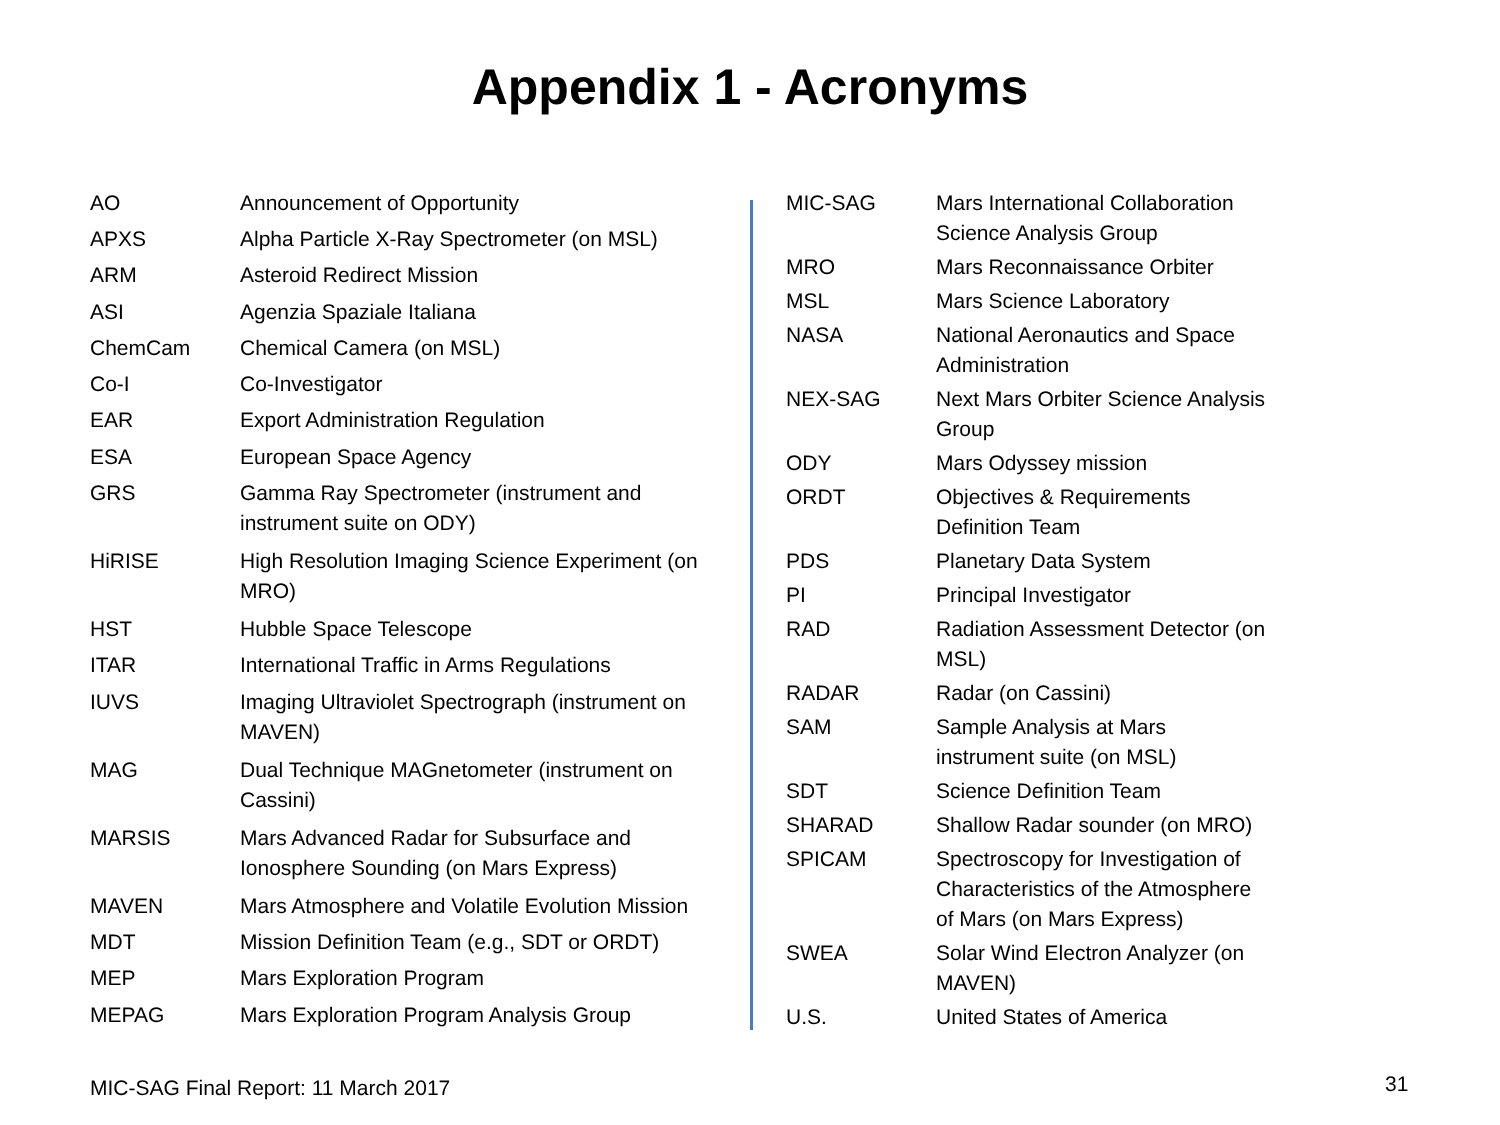Appendix 1 - Acronyms
| AO | Announcement of Opportunity |
| APXS | Alpha Particle X-Ray Spectrometer (on MSL) |
| ARM | Asteroid Redirect Mission |
| ASI | Agenzia Spaziale Italiana |
| ChemCam | Chemical Camera (on MSL) |
| Co-I | Co-Investigator |
| EAR | Export Administration Regulation |
| ESA | European Space Agency |
| GRS | Gamma Ray Spectrometer (instrument and instrument suite on ODY) |
| HiRISE | High Resolution Imaging Science Experiment (on MRO) |
| HST | Hubble Space Telescope |
| ITAR | International Traffic in Arms Regulations |
| IUVS | Imaging Ultraviolet Spectrograph (instrument on MAVEN) |
| MAG | Dual Technique MAGnetometer (instrument on Cassini) |
| MARSIS | Mars Advanced Radar for Subsurface and Ionosphere Sounding (on Mars Express) |
| MAVEN | Mars Atmosphere and Volatile Evolution Mission |
| MDT | Mission Definition Team (e.g., SDT or ORDT) |
| MEP | Mars Exploration Program |
| MEPAG | Mars Exploration Program Analysis Group |
| MIC-SAG | Mars International Collaboration Science Analysis Group |
| MRO | Mars Reconnaissance Orbiter |
| MSL | Mars Science Laboratory |
| NASA | National Aeronautics and Space Administration |
| NEX-SAG | Next Mars Orbiter Science Analysis Group |
| ODY | Mars Odyssey mission |
| ORDT | Objectives & Requirements Definition Team |
| PDS | Planetary Data System |
| PI | Principal Investigator |
| RAD | Radiation Assessment Detector (on MSL) |
| RADAR | Radar (on Cassini) |
| SAM | Sample Analysis at Mars instrument suite (on MSL) |
| SDT | Science Definition Team |
| SHARAD | Shallow Radar sounder (on MRO) |
| SPICAM | Spectroscopy for Investigation of Characteristics of the Atmosphere of Mars (on Mars Express) |
| SWEA | Solar Wind Electron Analyzer (on MAVEN) |
| U.S. | United States of America |
MIC-SAG Final Report: 11 March 2017
31